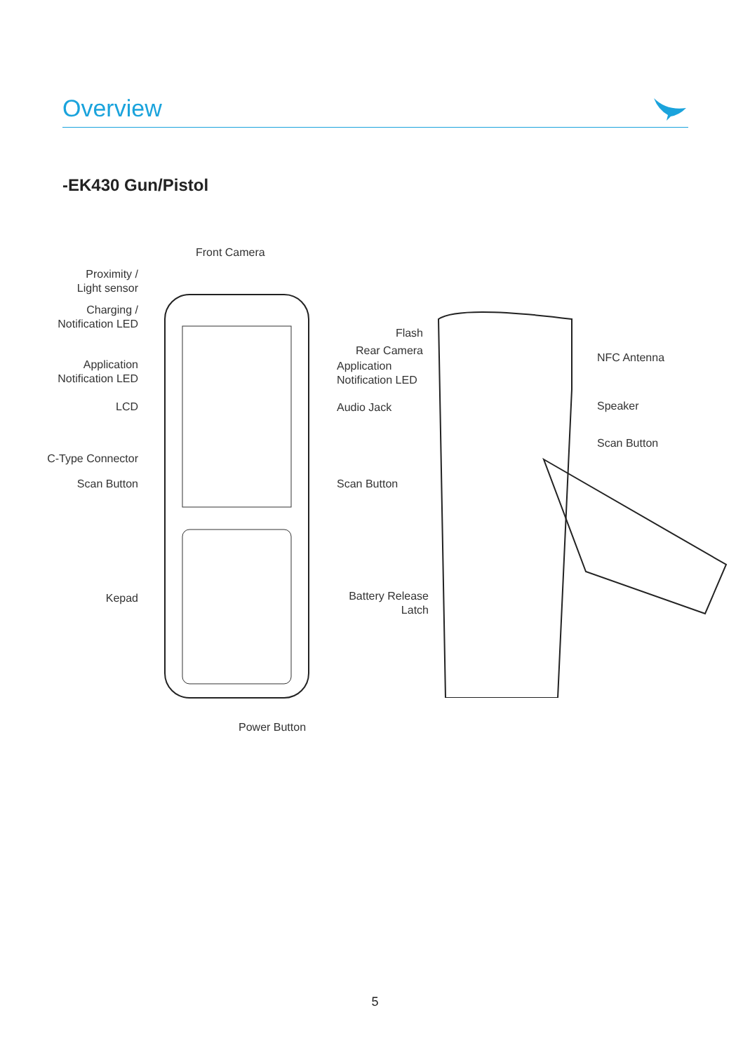Overview
-EK430 Gun/Pistol
Front Camera
Proximity /
Light sensor
Charging /
Notification LED
Application
Notification LED
LCD
C-Type Connector
Scan Button
Kepad
Power Button
Application
Notification LED
Audio Jack
Scan Button
Flash
Rear Camera
Battery Release
Latch
NFC Antenna
Speaker
Scan Button
5